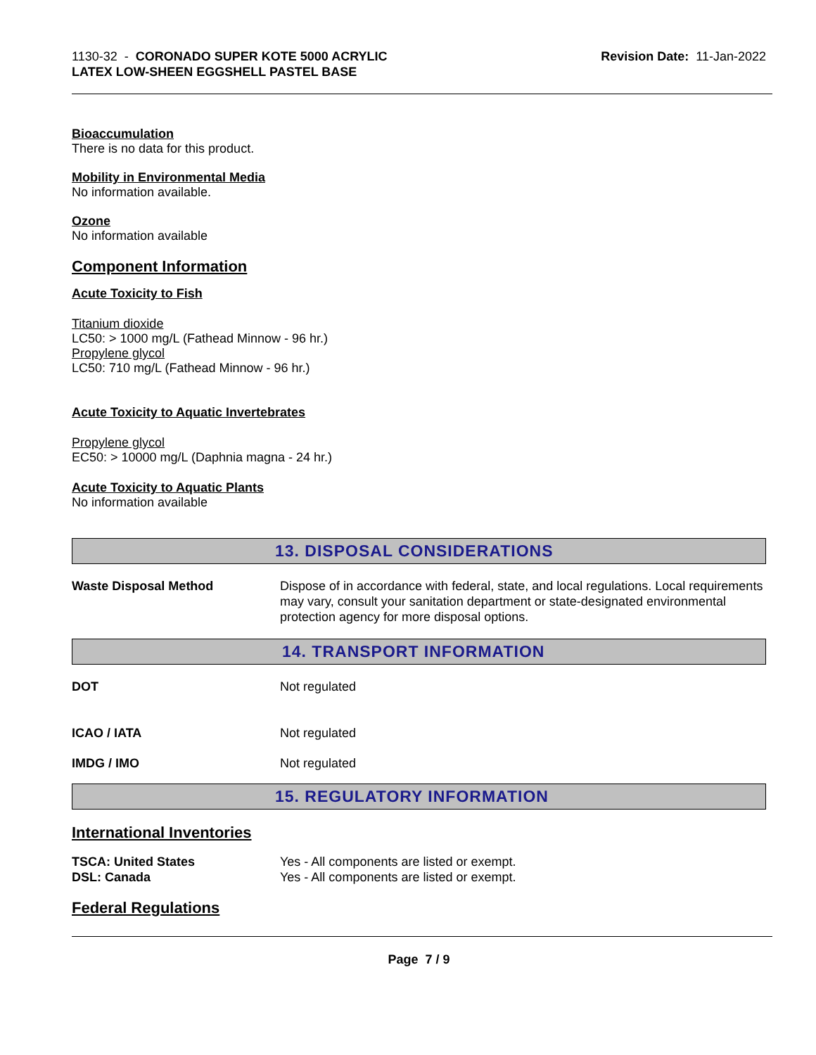1130-32 - CORONADO SUPER KOTE 5000 ACRYLIC
LATEX LOW-SHEEN EGGSHELL PASTEL BASE
Revision Date: 11-Jan-2022
Bioaccumulation
There is no data for this product.
Mobility in Environmental Media
No information available.
Ozone
No information available
Component Information
Acute Toxicity to Fish
Titanium dioxide
LC50: > 1000 mg/L (Fathead Minnow - 96 hr.)
Propylene glycol
LC50: 710 mg/L (Fathead Minnow - 96 hr.)
Acute Toxicity to Aquatic Invertebrates
Propylene glycol
EC50: > 10000 mg/L (Daphnia magna - 24 hr.)
Acute Toxicity to Aquatic Plants
No information available
13. DISPOSAL CONSIDERATIONS
Waste Disposal Method Dispose of in accordance with federal, state, and local regulations. Local requirements may vary, consult your sanitation department or state-designated environmental protection agency for more disposal options.
14. TRANSPORT INFORMATION
DOT Not regulated
ICAO / IATA Not regulated
IMDG / IMO Not regulated
15. REGULATORY INFORMATION
International Inventories
TSCA: United States Yes - All components are listed or exempt.
DSL: Canada Yes - All components are listed or exempt.
Federal Regulations
Page 7 / 9